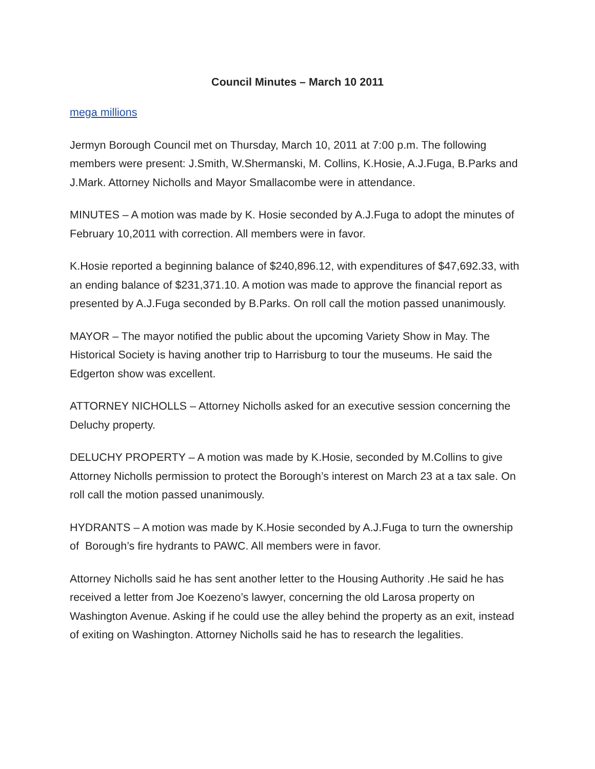Council Minutes – March 10 2011
mega millions
Jermyn Borough Council met on Thursday, March 10, 2011 at 7:00 p.m. The following members were present: J.Smith, W.Shermanski, M. Collins, K.Hosie, A.J.Fuga, B.Parks and J.Mark. Attorney Nicholls and Mayor Smallacombe were in attendance.
MINUTES – A motion was made by K. Hosie seconded by A.J.Fuga to adopt the minutes of February 10,2011 with correction. All members were in favor.
K.Hosie reported a beginning balance of $240,896.12, with expenditures of $47,692.33, with an ending balance of $231,371.10. A motion was made to approve the financial report as presented by A.J.Fuga seconded by B.Parks. On roll call the motion passed unanimously.
MAYOR – The mayor notified the public about the upcoming Variety Show in May. The Historical Society is having another trip to Harrisburg to tour the museums. He said the Edgerton show was excellent.
ATTORNEY NICHOLLS – Attorney Nicholls asked for an executive session concerning the Deluchy property.
DELUCHY PROPERTY – A motion was made by K.Hosie, seconded by M.Collins to give Attorney Nicholls permission to protect the Borough’s interest on March 23 at a tax sale. On roll call the motion passed unanimously.
HYDRANTS – A motion was made by K.Hosie seconded by A.J.Fuga to turn the ownership of Borough’s fire hydrants to PAWC. All members were in favor.
Attorney Nicholls said he has sent another letter to the Housing Authority .He said he has received a letter from Joe Koezeno’s lawyer, concerning the old Larosa property on Washington Avenue. Asking if he could use the alley behind the property as an exit, instead of exiting on Washington. Attorney Nicholls said he has to research the legalities.